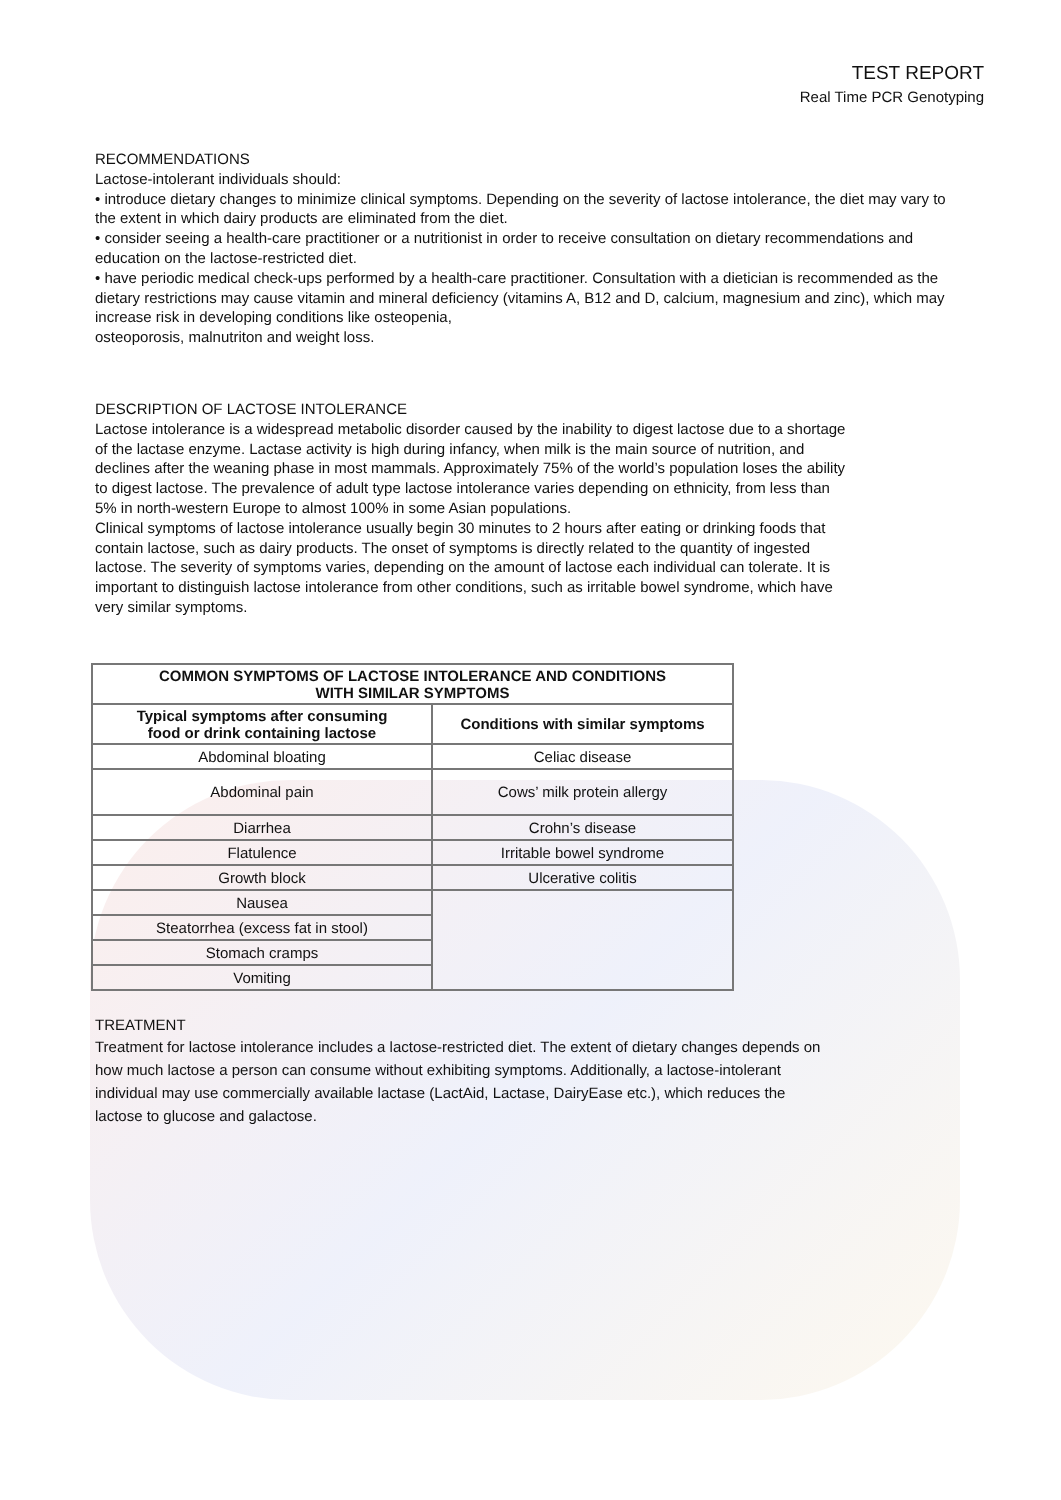TEST REPORT
Real Time PCR Genotyping
RECOMMENDATIONS
Lactose-intolerant individuals should:
• introduce dietary changes to minimize clinical symptoms. Depending on the severity of lactose intolerance, the diet may vary to the extent in which dairy products are eliminated from the diet.
• consider seeing a health-care practitioner or a nutritionist in order to receive consultation on dietary recommendations and education on the lactose-restricted diet.
• have periodic medical check-ups performed by a health-care practitioner. Consultation with a dietician is recommended as the dietary restrictions may cause vitamin and mineral deficiency (vitamins A, B12 and D, calcium, magnesium and zinc), which may increase risk in developing conditions like osteopenia,
osteoporosis, malnutriton and weight loss.
DESCRIPTION OF LACTOSE INTOLERANCE
Lactose intolerance is a widespread metabolic disorder caused by the inability to digest lactose due to a shortage of the lactase enzyme. Lactase activity is high during infancy, when milk is the main source of nutrition, and declines after the weaning phase in most mammals. Approximately 75% of the world’s population loses the ability to digest lactose. The prevalence of adult type lactose intolerance varies depending on ethnicity, from less than 5% in north-western Europe to almost 100% in some Asian populations.
Clinical symptoms of lactose intolerance usually begin 30 minutes to 2 hours after eating or drinking foods that contain lactose, such as dairy products. The onset of symptoms is directly related to the quantity of ingested lactose. The severity of symptoms varies, depending on the amount of lactose each individual can tolerate. It is important to distinguish lactose intolerance from other conditions, such as irritable bowel syndrome, which have very similar symptoms.
| COMMON SYMPTOMS OF LACTOSE INTOLERANCE AND CONDITIONS WITH SIMILAR SYMPTOMS | |
| --- | --- |
| Typical symptoms after consuming food or drink containing lactose | Conditions with similar symptoms |
| Abdominal bloating | Celiac disease |
| Abdominal pain | Cows’ milk protein allergy |
| Diarrhea | Crohn’s disease |
| Flatulence | Irritable bowel syndrome |
| Growth block | Ulcerative colitis |
| Nausea | |
| Steatorrhea (excess fat in stool) | |
| Stomach cramps | |
| Vomiting | |
TREATMENT
Treatment for lactose intolerance includes a lactose-restricted diet. The extent of dietary changes depends on how much lactose a person can consume without exhibiting symptoms. Additionally, a lactose-intolerant individual may use commercially available lactase (LactAid, Lactase, DairyEase etc.), which reduces the lactose to glucose and galactose.